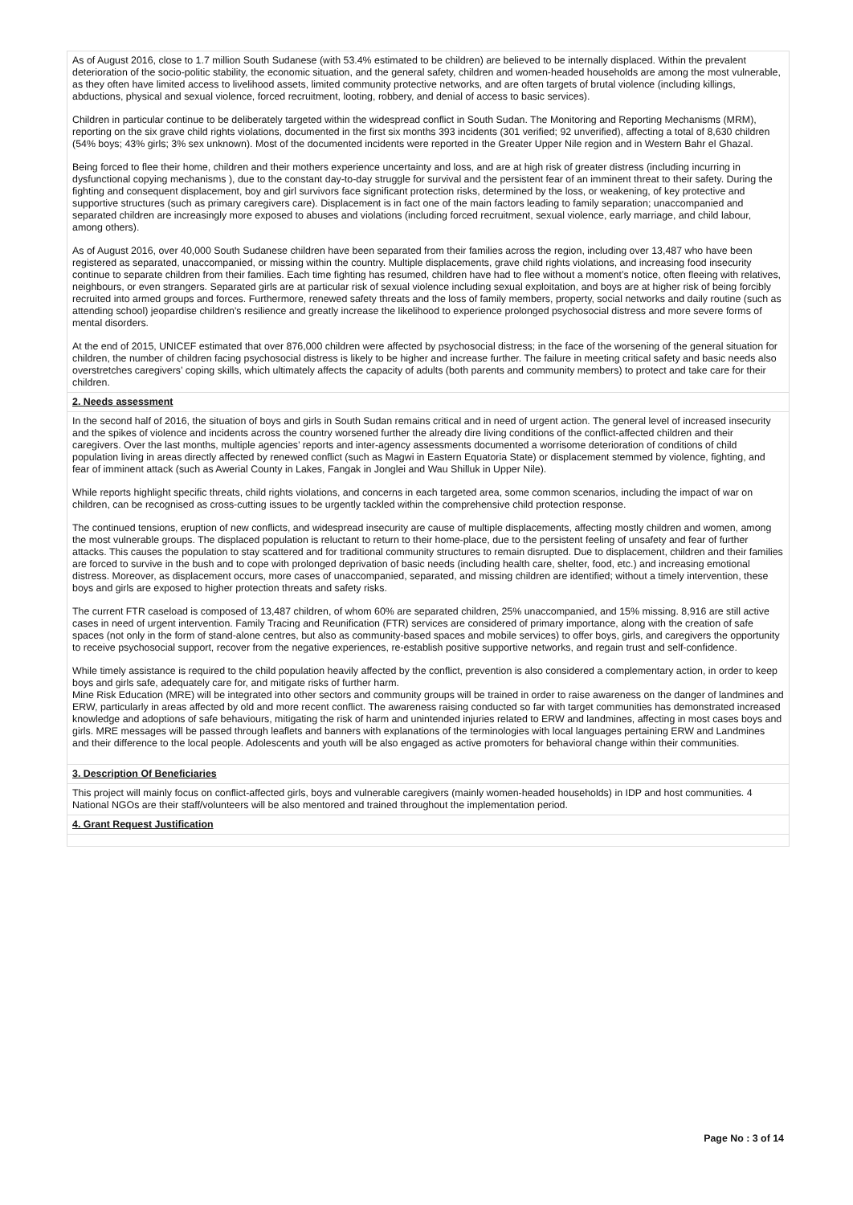As of August 2016, close to 1.7 million South Sudanese (with 53.4% estimated to be children) are believed to be internally displaced. Within the prevalent deterioration of the socio-politic stability, the economic situation, and the general safety, children and women-headed households are among the most vulnerable, as they often have limited access to livelihood assets, limited community protective networks, and are often targets of brutal violence (including killings, abductions, physical and sexual violence, forced recruitment, looting, robbery, and denial of access to basic services).
Children in particular continue to be deliberately targeted within the widespread conflict in South Sudan. The Monitoring and Reporting Mechanisms (MRM), reporting on the six grave child rights violations, documented in the first six months 393 incidents (301 verified; 92 unverified), affecting a total of 8,630 children (54% boys; 43% girls; 3% sex unknown). Most of the documented incidents were reported in the Greater Upper Nile region and in Western Bahr el Ghazal.
Being forced to flee their home, children and their mothers experience uncertainty and loss, and are at high risk of greater distress (including incurring in dysfunctional copying mechanisms ), due to the constant day-to-day struggle for survival and the persistent fear of an imminent threat to their safety. During the fighting and consequent displacement, boy and girl survivors face significant protection risks, determined by the loss, or weakening, of key protective and supportive structures (such as primary caregivers care). Displacement is in fact one of the main factors leading to family separation; unaccompanied and separated children are increasingly more exposed to abuses and violations (including forced recruitment, sexual violence, early marriage, and child labour, among others).
As of August 2016, over 40,000 South Sudanese children have been separated from their families across the region, including over 13,487 who have been registered as separated, unaccompanied, or missing within the country. Multiple displacements, grave child rights violations, and increasing food insecurity continue to separate children from their families. Each time fighting has resumed, children have had to flee without a moment’s notice, often fleeing with relatives, neighbours, or even strangers. Separated girls are at particular risk of sexual violence including sexual exploitation, and boys are at higher risk of being forcibly recruited into armed groups and forces. Furthermore, renewed safety threats and the loss of family members, property, social networks and daily routine (such as attending school) jeopardise children’s resilience and greatly increase the likelihood to experience prolonged psychosocial distress and more severe forms of mental disorders.
At the end of 2015, UNICEF estimated that over 876,000 children were affected by psychosocial distress; in the face of the worsening of the general situation for children, the number of children facing psychosocial distress is likely to be higher and increase further. The failure in meeting critical safety and basic needs also overstretches caregivers’ coping skills, which ultimately affects the capacity of adults (both parents and community members) to protect and take care for their children.
2. Needs assessment
In the second half of 2016, the situation of boys and girls in South Sudan remains critical and in need of urgent action. The general level of increased insecurity and the spikes of violence and incidents across the country worsened further the already dire living conditions of the conflict-affected children and their caregivers. Over the last months, multiple agencies’ reports and inter-agency assessments documented a worrisome deterioration of conditions of child population living in areas directly affected by renewed conflict (such as Magwi in Eastern Equatoria State) or displacement stemmed by violence, fighting, and fear of imminent attack (such as Awerial County in Lakes, Fangak in Jonglei and Wau Shilluk in Upper Nile).
While reports highlight specific threats, child rights violations, and concerns in each targeted area, some common scenarios, including the impact of war on children, can be recognised as cross-cutting issues to be urgently tackled within the comprehensive child protection response.
The continued tensions, eruption of new conflicts, and widespread insecurity are cause of multiple displacements, affecting mostly children and women, among the most vulnerable groups. The displaced population is reluctant to return to their home-place, due to the persistent feeling of unsafety and fear of further attacks. This causes the population to stay scattered and for traditional community structures to remain disrupted. Due to displacement, children and their families are forced to survive in the bush and to cope with prolonged deprivation of basic needs (including health care, shelter, food, etc.) and increasing emotional distress. Moreover, as displacement occurs, more cases of unaccompanied, separated, and missing children are identified; without a timely intervention, these boys and girls are exposed to higher protection threats and safety risks.
The current FTR caseload is composed of 13,487 children, of whom 60% are separated children, 25% unaccompanied, and 15% missing. 8,916 are still active cases in need of urgent intervention. Family Tracing and Reunification (FTR) services are considered of primary importance, along with the creation of safe spaces (not only in the form of stand-alone centres, but also as community-based spaces and mobile services) to offer boys, girls, and caregivers the opportunity to receive psychosocial support, recover from the negative experiences, re-establish positive supportive networks, and regain trust and self-confidence.
While timely assistance is required to the child population heavily affected by the conflict, prevention is also considered a complementary action, in order to keep boys and girls safe, adequately care for, and mitigate risks of further harm.
Mine Risk Education (MRE) will be integrated into other sectors and community groups will be trained in order to raise awareness on the danger of landmines and ERW, particularly in areas affected by old and more recent conflict. The awareness raising conducted so far with target communities has demonstrated increased knowledge and adoptions of safe behaviours, mitigating the risk of harm and unintended injuries related to ERW and landmines, affecting in most cases boys and girls. MRE messages will be passed through leaflets and banners with explanations of the terminologies with local languages pertaining ERW and Landmines and their difference to the local people. Adolescents and youth will be also engaged as active promoters for behavioral change within their communities.
3. Description Of Beneficiaries
This project will mainly focus on conflict-affected girls, boys and vulnerable caregivers (mainly women-headed households) in IDP and host communities. 4 National NGOs are their staff/volunteers will be also mentored and trained throughout the implementation period.
4. Grant Request Justification
Page No : 3 of 14